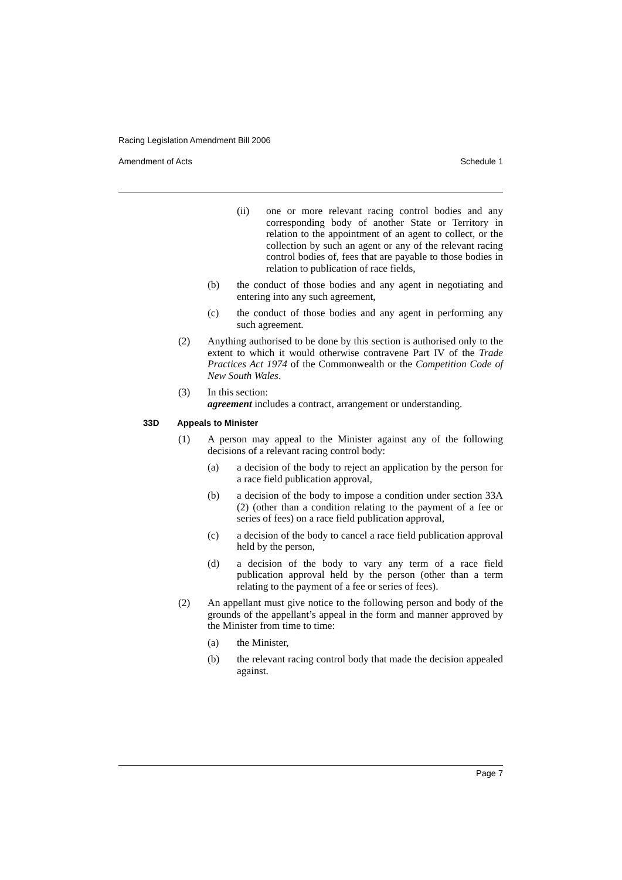Racing Legislation Amendment Bill 2006
Amendment of Acts Schedule 1
(ii) one or more relevant racing control bodies and any corresponding body of another State or Territory in relation to the appointment of an agent to collect, or the collection by such an agent or any of the relevant racing control bodies of, fees that are payable to those bodies in relation to publication of race fields,
(b) the conduct of those bodies and any agent in negotiating and entering into any such agreement,
(c) the conduct of those bodies and any agent in performing any such agreement.
(2) Anything authorised to be done by this section is authorised only to the extent to which it would otherwise contravene Part IV of the Trade Practices Act 1974 of the Commonwealth or the Competition Code of New South Wales.
(3) In this section:
agreement includes a contract, arrangement or understanding.
33D Appeals to Minister
(1) A person may appeal to the Minister against any of the following decisions of a relevant racing control body:
(a) a decision of the body to reject an application by the person for a race field publication approval,
(b) a decision of the body to impose a condition under section 33A (2) (other than a condition relating to the payment of a fee or series of fees) on a race field publication approval,
(c) a decision of the body to cancel a race field publication approval held by the person,
(d) a decision of the body to vary any term of a race field publication approval held by the person (other than a term relating to the payment of a fee or series of fees).
(2) An appellant must give notice to the following person and body of the grounds of the appellant’s appeal in the form and manner approved by the Minister from time to time:
(a) the Minister,
(b) the relevant racing control body that made the decision appealed against.
Page 7